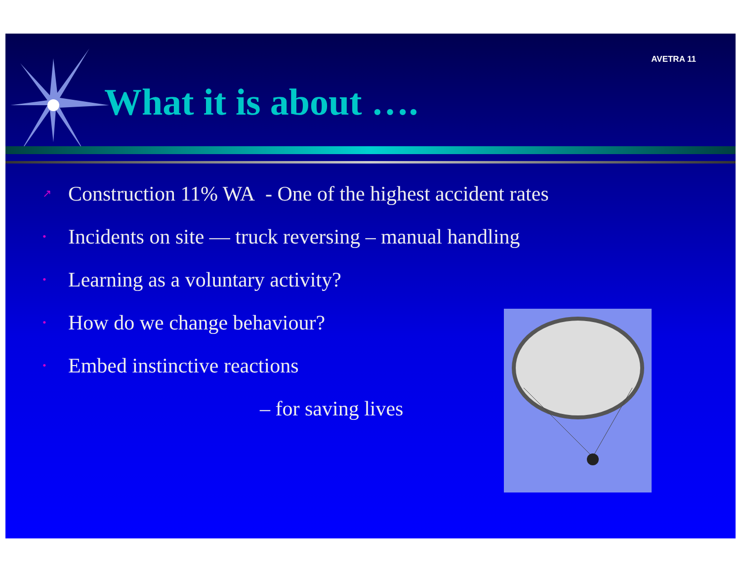AVETRA 11
What it is about ….
↗ Construction 11% WA - One of the highest accident rates
• Incidents on site — truck reversing – manual handling
• Learning as a voluntary activity?
• How do we change behaviour?
• Embed instinctive reactions
– for saving lives